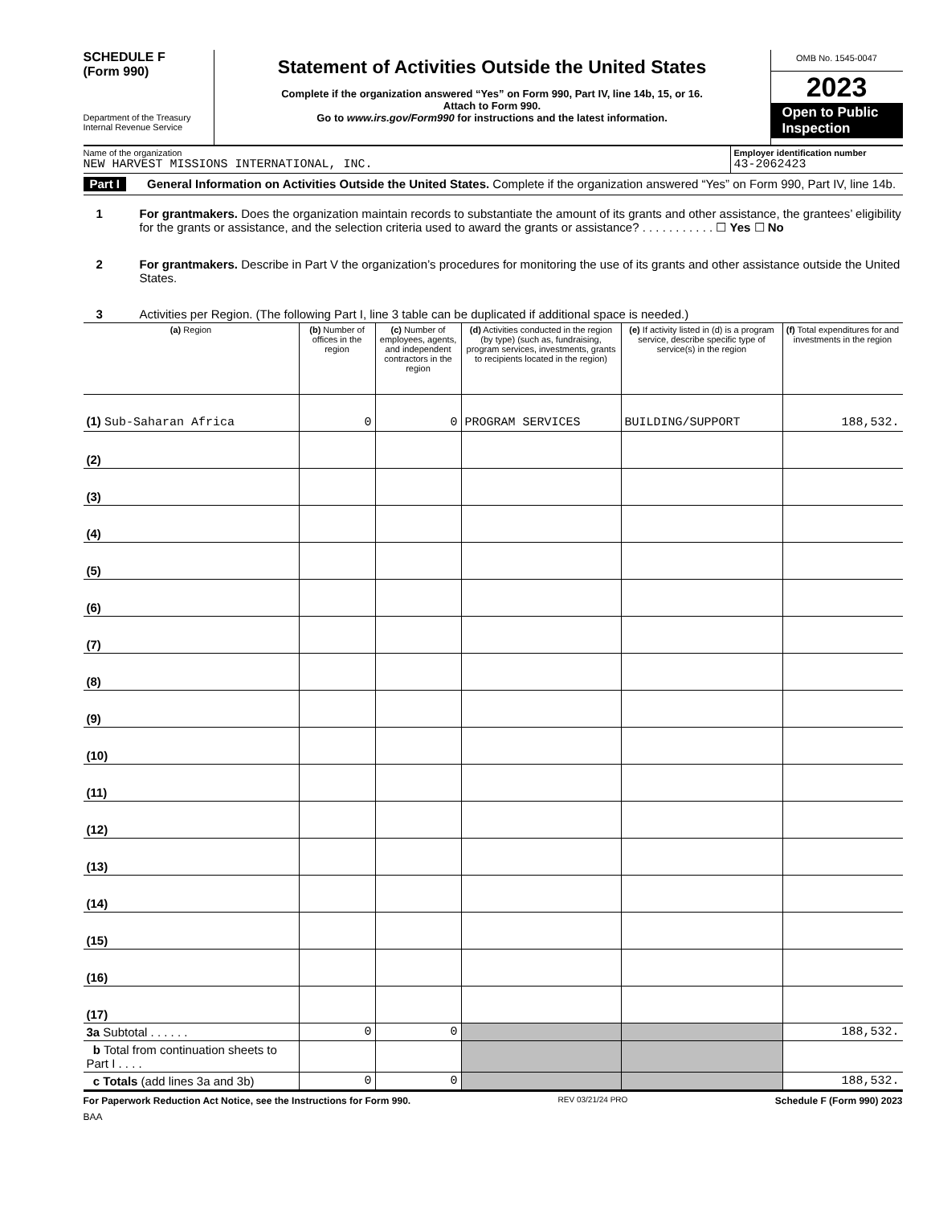SCHEDULE F
(Form 990)
Department of the Treasury
Internal Revenue Service
Statement of Activities Outside the United States
Complete if the organization answered “Yes” on Form 990, Part IV, line 14b, 15, or 16.
Attach to Form 990.
Go to www.irs.gov/Form990 for instructions and the latest information.
OMB No. 1545-0047
2023
Open to Public Inspection
Name of the organization
NEW HARVEST MISSIONS INTERNATIONAL, INC.
Employer identification number
43-2062423
Part I
General Information on Activities Outside the United States. Complete if the organization answered “Yes” on Form 990, Part IV, line 14b.
1 For grantmakers. Does the organization maintain records to substantiate the amount of its grants and other assistance, the grantees’ eligibility for the grants or assistance, and the selection criteria used to award the grants or assistance? . . . . . . . . . . . ☐ Yes ☐ No
2 For grantmakers. Describe in Part V the organization’s procedures for monitoring the use of its grants and other assistance outside the United States.
3 Activities per Region. (The following Part I, line 3 table can be duplicated if additional space is needed.)
| (a) Region | (b) Number of offices in the region | (c) Number of employees, agents, and independent contractors in the region | (d) Activities conducted in the region (by type) (such as, fundraising, program services, investments, grants to recipients located in the region) | (e) If activity listed in (d) is a program service, describe specific type of service(s) in the region | (f) Total expenditures for and investments in the region |
| --- | --- | --- | --- | --- | --- |
| (1) Sub-Saharan Africa | 0 | 0 | PROGRAM SERVICES | BUILDING/SUPPORT | 188,532. |
| (2) | | | | | |
| (3) | | | | | |
| (4) | | | | | |
| (5) | | | | | |
| (6) | | | | | |
| (7) | | | | | |
| (8) | | | | | |
| (9) | | | | | |
| (10) | | | | | |
| (11) | | | | | |
| (12) | | | | | |
| (13) | | | | | |
| (14) | | | | | |
| (15) | | | | | |
| (16) | | | | | |
| (17) | | | | | |
| 3a Subtotal . . . . . . | 0 | 0 | | | 188,532. |
| b Total from continuation sheets to Part I . . . . | | | | | |
| c Totals (add lines 3a and 3b) | 0 | 0 | | | 188,532. |
For Paperwork Reduction Act Notice, see the Instructions for Form 990. REV 03/21/24 PRO Schedule F (Form 990) 2023
BAA